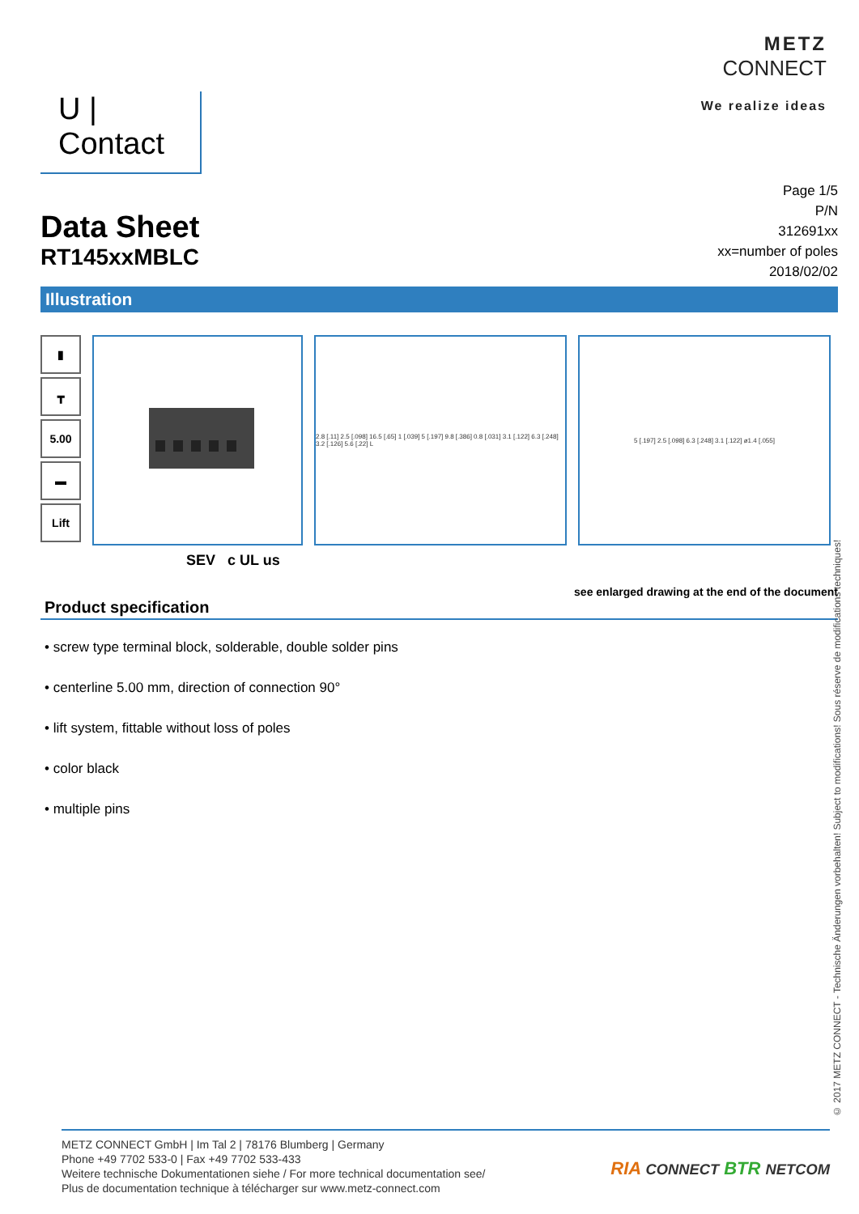U | Contact
METZ
CONNECT
We realize ideas
Data Sheet
RT145xxMBLC
Page 1/5
P/N
312691xx
xx=number of poles
2018/02/02
Illustration
▮
┳
5.00
▬
Lift
2.8 [.11] 2.5 [.098] 16.5 [.65] 1 [.039] 5 [.197] 9.8 [.386] 0.8 [.031] 3.1 [.122] 6.3 [.248] 3.2 [.126] 5.6 [.22] L
5 [.197] 2.5 [.098] 6.3 [.248] 3.1 [.122] ø1.4 [.055]
SEV c UL us
see enlarged drawing at the end of the document
Product specification
• screw type terminal block, solderable, double solder pins
• centerline 5.00 mm, direction of connection 90°
• lift system, fittable without loss of poles
• color black
• multiple pins
© 2017 METZ CONNECT - Technische Änderungen vorbehalten! Subject to modifications! Sous réserve de modifications techniques!
METZ CONNECT GmbH | Im Tal 2 | 78176 Blumberg | Germany
Phone +49 7702 533-0 | Fax +49 7702 533-433
Weitere technische Dokumentationen siehe / For more technical documentation see/
Plus de documentation technique à télécharger sur www.metz-connect.com
RIA CONNECT BTR NETCOM